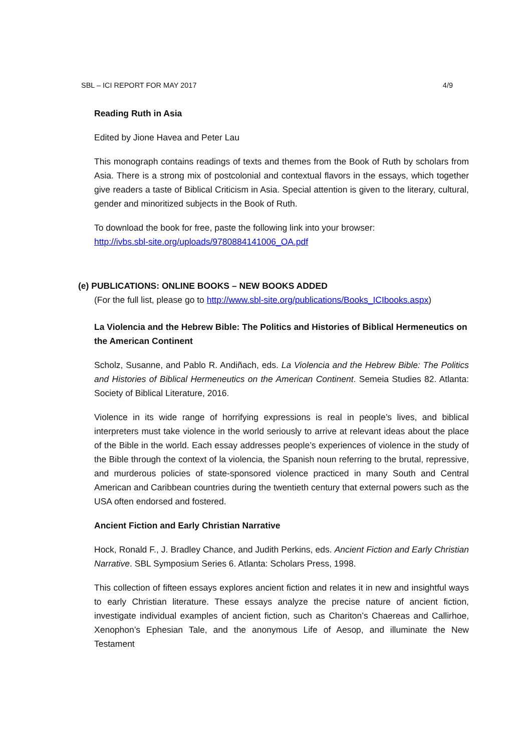SBL – ICI REPORT FOR MAY 2017 4/9
Reading Ruth in Asia
Edited by Jione Havea and Peter Lau
This monograph contains readings of texts and themes from the Book of Ruth by scholars from Asia. There is a strong mix of postcolonial and contextual flavors in the essays, which together give readers a taste of Biblical Criticism in Asia. Special attention is given to the literary, cultural, gender and minoritized subjects in the Book of Ruth.
To download the book for free, paste the following link into your browser:
http://ivbs.sbl-site.org/uploads/9780884141006_OA.pdf
(e) PUBLICATIONS: ONLINE BOOKS – NEW BOOKS ADDED
(For the full list, please go to http://www.sbl-site.org/publications/Books_ICIbooks.aspx)
La Violencia and the Hebrew Bible: The Politics and Histories of Biblical Hermeneutics on the American Continent
Scholz, Susanne, and Pablo R. Andiñach, eds. La Violencia and the Hebrew Bible: The Politics and Histories of Biblical Hermeneutics on the American Continent. Semeia Studies 82. Atlanta: Society of Biblical Literature, 2016.
Violence in its wide range of horrifying expressions is real in people’s lives, and biblical interpreters must take violence in the world seriously to arrive at relevant ideas about the place of the Bible in the world. Each essay addresses people’s experiences of violence in the study of the Bible through the context of la violencia, the Spanish noun referring to the brutal, repressive, and murderous policies of state-sponsored violence practiced in many South and Central American and Caribbean countries during the twentieth century that external powers such as the USA often endorsed and fostered.
Ancient Fiction and Early Christian Narrative
Hock, Ronald F., J. Bradley Chance, and Judith Perkins, eds. Ancient Fiction and Early Christian Narrative. SBL Symposium Series 6. Atlanta: Scholars Press, 1998.
This collection of fifteen essays explores ancient fiction and relates it in new and insightful ways to early Christian literature. These essays analyze the precise nature of ancient fiction, investigate individual examples of ancient fiction, such as Chariton’s Chaereas and Callirhoe, Xenophon’s Ephesian Tale, and the anonymous Life of Aesop, and illuminate the New Testament